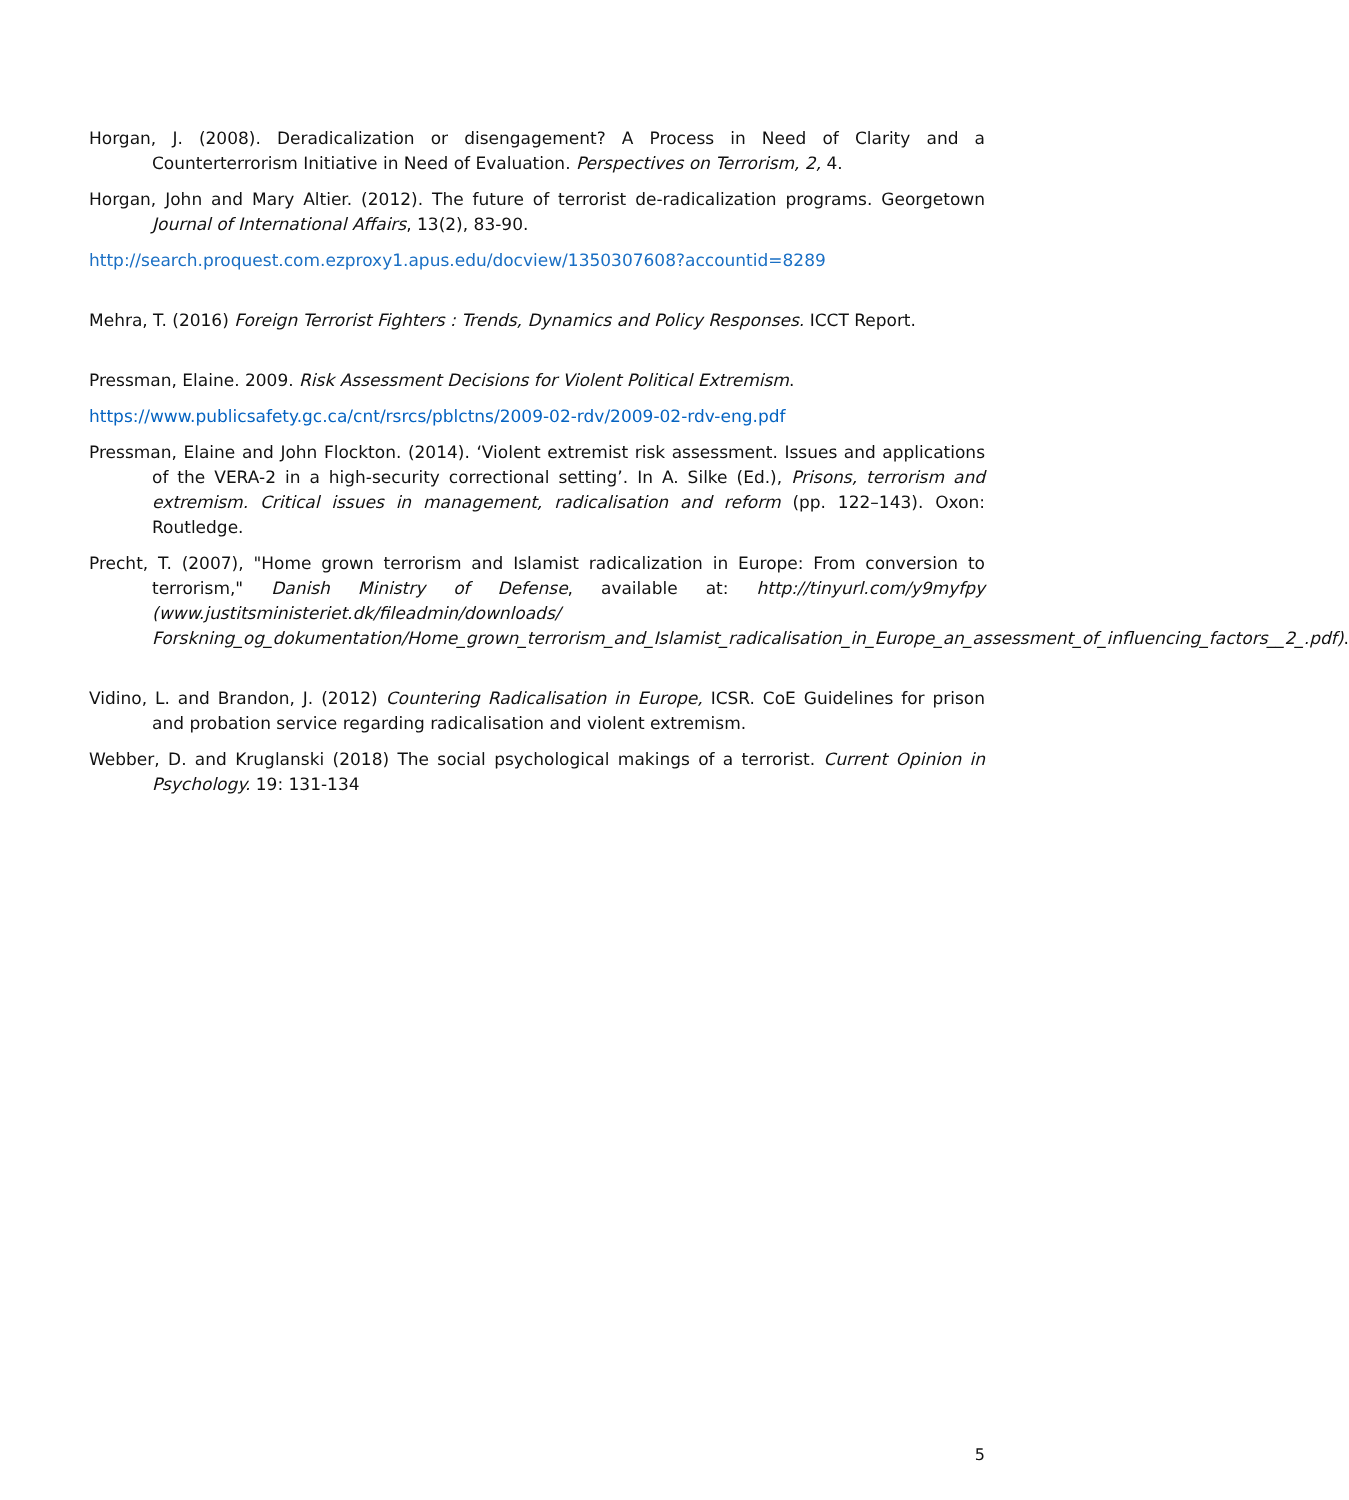Horgan, J. (2008). Deradicalization or disengagement? A Process in Need of Clarity and a Counterterrorism Initiative in Need of Evaluation. Perspectives on Terrorism, 2, 4.
Horgan, John and Mary Altier. (2012). The future of terrorist de-radicalization programs. Georgetown Journal of International Affairs, 13(2), 83-90.
http://search.proquest.com.ezproxy1.apus.edu/docview/1350307608?accountid=8289
Mehra, T. (2016) Foreign Terrorist Fighters : Trends, Dynamics and Policy Responses. ICCT Report.
Pressman, Elaine. 2009. Risk Assessment Decisions for Violent Political Extremism.
https://www.publicsafety.gc.ca/cnt/rsrcs/pblctns/2009-02-rdv/2009-02-rdv-eng.pdf
Pressman, Elaine and John Flockton. (2014). ‘Violent extremist risk assessment. Issues and applications of the VERA-2 in a high-security correctional setting’. In A. Silke (Ed.), Prisons, terrorism and extremism. Critical issues in management, radicalisation and reform (pp. 122–143). Oxon: Routledge.
Precht, T. (2007), "Home grown terrorism and Islamist radicalization in Europe: From conversion to terrorism," Danish Ministry of Defense, available at: http://tinyurl.com/y9myfpy (www.justitsministeriet.dk/fileadmin/downloads/ Forskning_og_dokumentation/Home_grown_terrorism_and_Islamist_radicalisation_in_Europe_an_assessment_of_influencing_factors__2_.pdf).
Vidino, L. and Brandon, J. (2012) Countering Radicalisation in Europe, ICSR. CoE Guidelines for prison and probation service regarding radicalisation and violent extremism.
Webber, D. and Kruglanski (2018) The social psychological makings of a terrorist. Current Opinion in Psychology. 19: 131-134
5